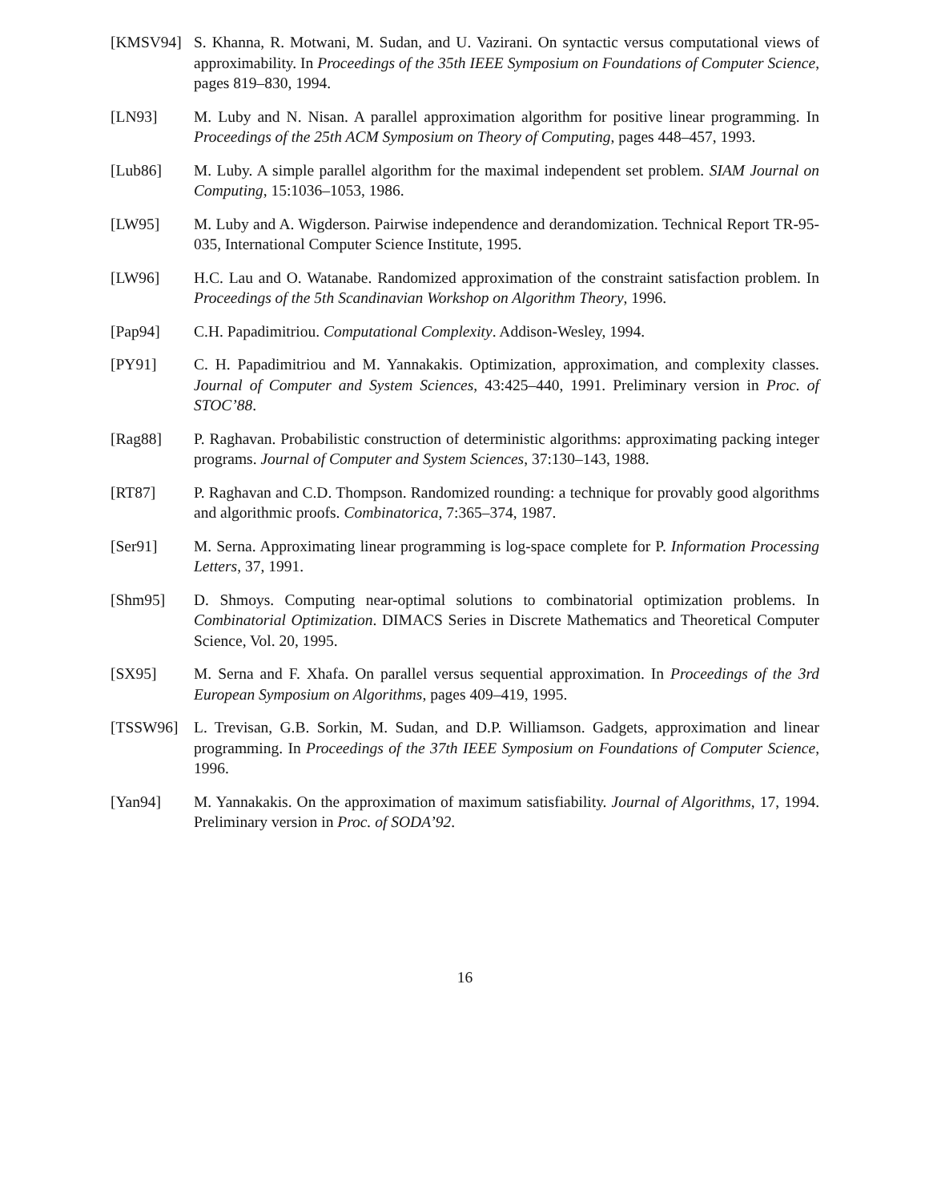[KMSV94] S. Khanna, R. Motwani, M. Sudan, and U. Vazirani. On syntactic versus computational views of approximability. In Proceedings of the 35th IEEE Symposium on Foundations of Computer Science, pages 819–830, 1994.
[LN93] M. Luby and N. Nisan. A parallel approximation algorithm for positive linear programming. In Proceedings of the 25th ACM Symposium on Theory of Computing, pages 448–457, 1993.
[Lub86] M. Luby. A simple parallel algorithm for the maximal independent set problem. SIAM Journal on Computing, 15:1036–1053, 1986.
[LW95] M. Luby and A. Wigderson. Pairwise independence and derandomization. Technical Report TR-95-035, International Computer Science Institute, 1995.
[LW96] H.C. Lau and O. Watanabe. Randomized approximation of the constraint satisfaction problem. In Proceedings of the 5th Scandinavian Workshop on Algorithm Theory, 1996.
[Pap94] C.H. Papadimitriou. Computational Complexity. Addison-Wesley, 1994.
[PY91] C. H. Papadimitriou and M. Yannakakis. Optimization, approximation, and complexity classes. Journal of Computer and System Sciences, 43:425–440, 1991. Preliminary version in Proc. of STOC’88.
[Rag88] P. Raghavan. Probabilistic construction of deterministic algorithms: approximating packing integer programs. Journal of Computer and System Sciences, 37:130–143, 1988.
[RT87] P. Raghavan and C.D. Thompson. Randomized rounding: a technique for provably good algorithms and algorithmic proofs. Combinatorica, 7:365–374, 1987.
[Ser91] M. Serna. Approximating linear programming is log-space complete for P. Information Processing Letters, 37, 1991.
[Shm95] D. Shmoys. Computing near-optimal solutions to combinatorial optimization problems. In Combinatorial Optimization. DIMACS Series in Discrete Mathematics and Theoretical Computer Science, Vol. 20, 1995.
[SX95] M. Serna and F. Xhafa. On parallel versus sequential approximation. In Proceedings of the 3rd European Symposium on Algorithms, pages 409–419, 1995.
[TSSW96] L. Trevisan, G.B. Sorkin, M. Sudan, and D.P. Williamson. Gadgets, approximation and linear programming. In Proceedings of the 37th IEEE Symposium on Foundations of Computer Science, 1996.
[Yan94] M. Yannakakis. On the approximation of maximum satisfiability. Journal of Algorithms, 17, 1994. Preliminary version in Proc. of SODA’92.
16